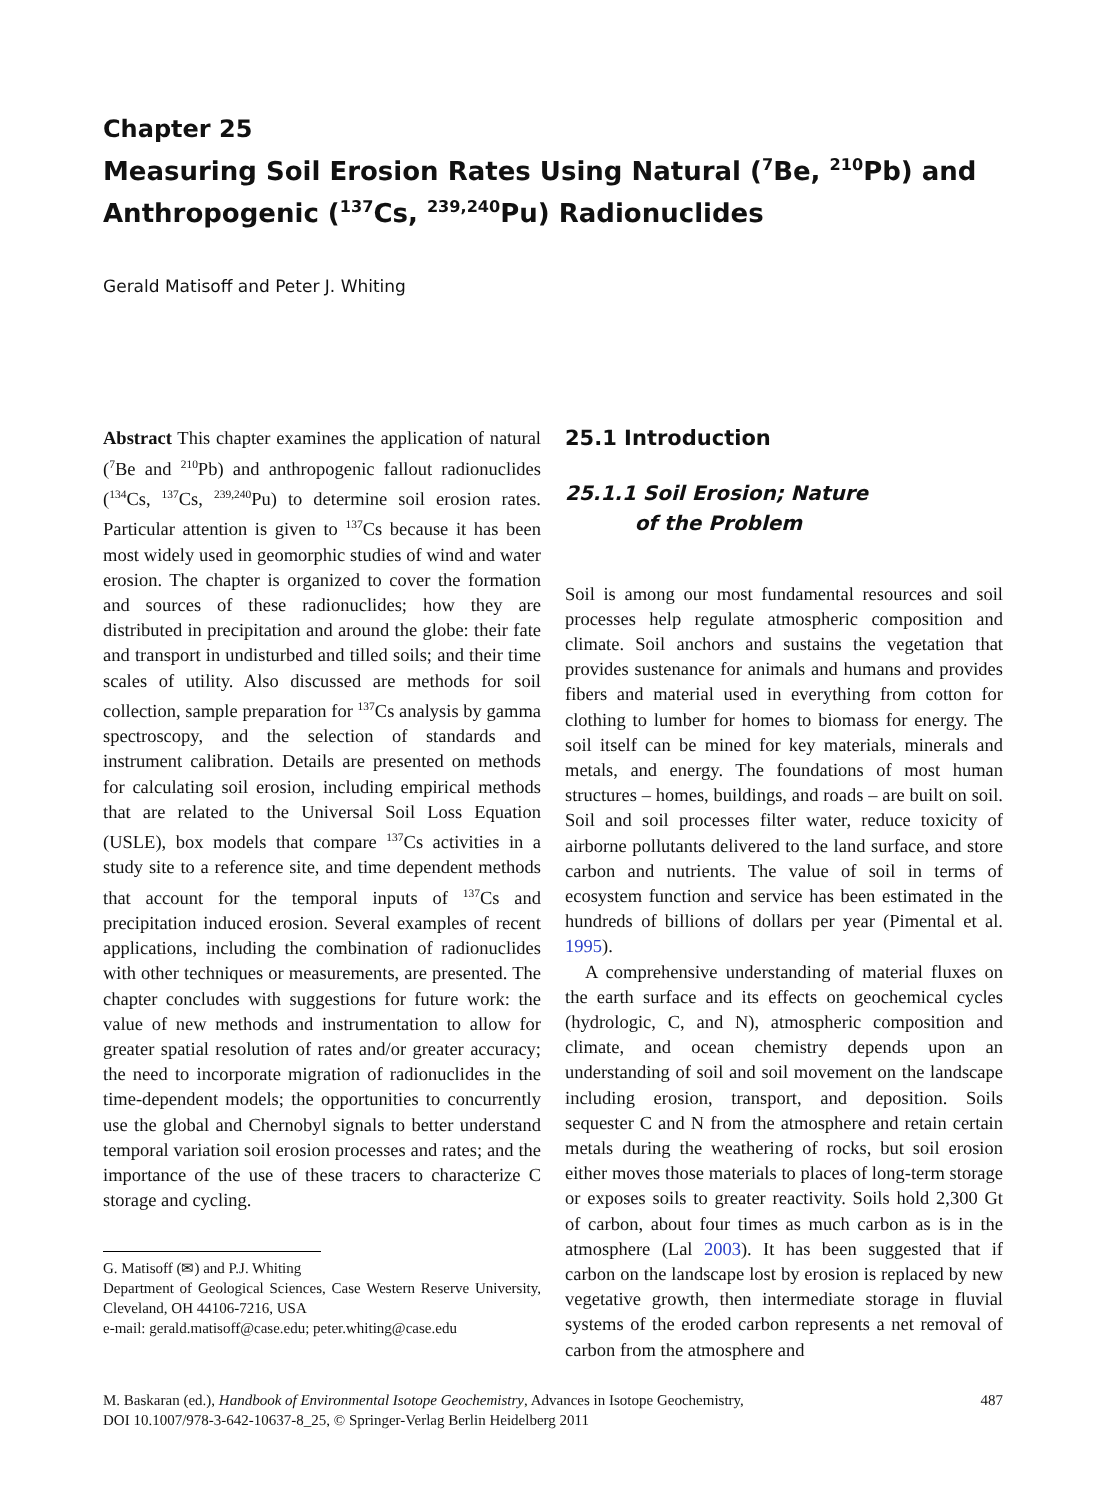Chapter 25
Measuring Soil Erosion Rates Using Natural (<sup>7</sup>Be, <sup>210</sup>Pb) and Anthropogenic (<sup>137</sup>Cs, <sup>239,240</sup>Pu) Radionuclides
Gerald Matisoff and Peter J. Whiting
Abstract This chapter examines the application of natural (<sup>7</sup>Be and <sup>210</sup>Pb) and anthropogenic fallout radionuclides (<sup>134</sup>Cs, <sup>137</sup>Cs, <sup>239,240</sup>Pu) to determine soil erosion rates. Particular attention is given to <sup>137</sup>Cs because it has been most widely used in geomorphic studies of wind and water erosion. The chapter is organized to cover the formation and sources of these radionuclides; how they are distributed in precipitation and around the globe: their fate and transport in undisturbed and tilled soils; and their time scales of utility. Also discussed are methods for soil collection, sample preparation for <sup>137</sup>Cs analysis by gamma spectroscopy, and the selection of standards and instrument calibration. Details are presented on methods for calculating soil erosion, including empirical methods that are related to the Universal Soil Loss Equation (USLE), box models that compare <sup>137</sup>Cs activities in a study site to a reference site, and time dependent methods that account for the temporal inputs of <sup>137</sup>Cs and precipitation induced erosion. Several examples of recent applications, including the combination of radionuclides with other techniques or measurements, are presented. The chapter concludes with suggestions for future work: the value of new methods and instrumentation to allow for greater spatial resolution of rates and/or greater accuracy; the need to incorporate migration of radionuclides in the time-dependent models; the opportunities to concurrently use the global and Chernobyl signals to better understand temporal variation soil erosion processes and rates; and the importance of the use of these tracers to characterize C storage and cycling.
G. Matisoff (✉) and P.J. Whiting
Department of Geological Sciences, Case Western Reserve University, Cleveland, OH 44106-7216, USA
e-mail: gerald.matisoff@case.edu; peter.whiting@case.edu
25.1 Introduction
25.1.1 Soil Erosion; Nature
of the Problem
Soil is among our most fundamental resources and soil processes help regulate atmospheric composition and climate. Soil anchors and sustains the vegetation that provides sustenance for animals and humans and provides fibers and material used in everything from cotton for clothing to lumber for homes to biomass for energy. The soil itself can be mined for key materials, minerals and metals, and energy. The foundations of most human structures – homes, buildings, and roads – are built on soil. Soil and soil processes filter water, reduce toxicity of airborne pollutants delivered to the land surface, and store carbon and nutrients. The value of soil in terms of ecosystem function and service has been estimated in the hundreds of billions of dollars per year (Pimental et al. 1995).
A comprehensive understanding of material fluxes on the earth surface and its effects on geochemical cycles (hydrologic, C, and N), atmospheric composition and climate, and ocean chemistry depends upon an understanding of soil and soil movement on the landscape including erosion, transport, and deposition. Soils sequester C and N from the atmosphere and retain certain metals during the weathering of rocks, but soil erosion either moves those materials to places of long-term storage or exposes soils to greater reactivity. Soils hold 2,300 Gt of carbon, about four times as much carbon as is in the atmosphere (Lal 2003). It has been suggested that if carbon on the landscape lost by erosion is replaced by new vegetative growth, then intermediate storage in fluvial systems of the eroded carbon represents a net removal of carbon from the atmosphere and
M. Baskaran (ed.), Handbook of Environmental Isotope Geochemistry, Advances in Isotope Geochemistry,
DOI 10.1007/978-3-642-10637-8_25, © Springer-Verlag Berlin Heidelberg 2011
487